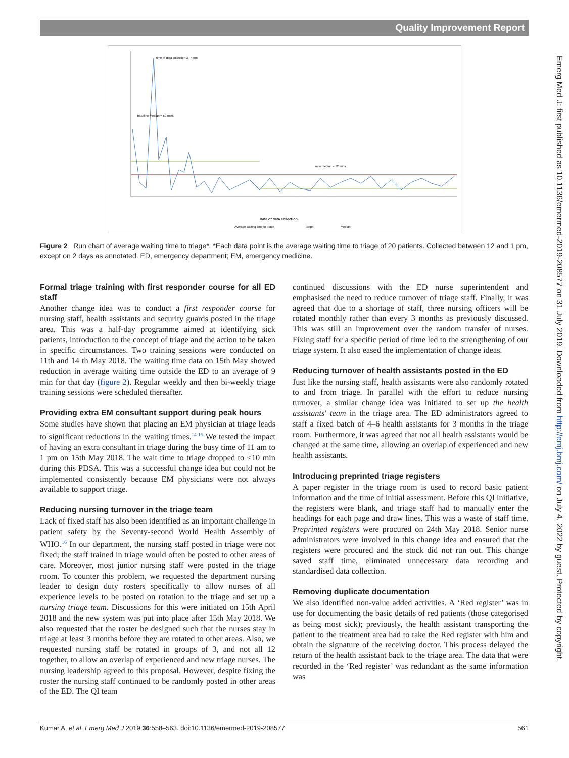Quality Improvement Report
Date of data collection
Average waiting time to triage
Target
Median
time of data collection 3 - 4 pm
new median = 12 mins
baseline median = 50 mins
Figure 2 Run chart of average waiting time to triage*. *Each data point is the average waiting time to triage of 20 patients. Collected between 12 and 1 pm, except on 2 days as annotated. ED, emergency department; EM, emergency medicine.
Formal triage training with first responder course for all ED staff
Another change idea was to conduct a first responder course for nursing staff, health assistants and security guards posted in the triage area. This was a half-day programme aimed at identifying sick patients, introduction to the concept of triage and the action to be taken in specific circumstances. Two training sessions were conducted on 11th and 14 th May 2018. The waiting time data on 15th May showed reduction in average waiting time outside the ED to an average of 9 min for that day (figure 2). Regular weekly and then bi-weekly triage training sessions were scheduled thereafter.
Providing extra EM consultant support during peak hours
Some studies have shown that placing an EM physician at triage leads to significant reductions in the waiting times.<sup>14 15</sup> We tested the impact of having an extra consultant in triage during the busy time of 11 am to 1 pm on 15th May 2018. The wait time to triage dropped to <10 min during this PDSA. This was a successful change idea but could not be implemented consistently because EM physicians were not always available to support triage.
Reducing nursing turnover in the triage team
Lack of fixed staff has also been identified as an important challenge in patient safety by the Seventy-second World Health Assembly of WHO.<sup>16</sup> In our department, the nursing staff posted in triage were not fixed; the staff trained in triage would often be posted to other areas of care. Moreover, most junior nursing staff were posted in the triage room. To counter this problem, we requested the department nursing leader to design duty rosters specifically to allow nurses of all experience levels to be posted on rotation to the triage and set up a nursing triage team. Discussions for this were initiated on 15th April 2018 and the new system was put into place after 15th May 2018. We also requested that the roster be designed such that the nurses stay in triage at least 3 months before they are rotated to other areas. Also, we requested nursing staff be rotated in groups of 3, and not all 12 together, to allow an overlap of experienced and new triage nurses. The nursing leadership agreed to this proposal. However, despite fixing the roster the nursing staff continued to be randomly posted in other areas of the ED. The QI team
continued discussions with the ED nurse superintendent and emphasised the need to reduce turnover of triage staff. Finally, it was agreed that due to a shortage of staff, three nursing officers will be rotated monthly rather than every 3 months as previously discussed. This was still an improvement over the random transfer of nurses. Fixing staff for a specific period of time led to the strengthening of our triage system. It also eased the implementation of change ideas.
Reducing turnover of health assistants posted in the ED
Just like the nursing staff, health assistants were also randomly rotated to and from triage. In parallel with the effort to reduce nursing turnover, a similar change idea was initiated to set up the health assistants' team in the triage area. The ED administrators agreed to staff a fixed batch of 4–6 health assistants for 3 months in the triage room. Furthermore, it was agreed that not all health assistants would be changed at the same time, allowing an overlap of experienced and new health assistants.
Introducing preprinted triage registers
A paper register in the triage room is used to record basic patient information and the time of initial assessment. Before this QI initiative, the registers were blank, and triage staff had to manually enter the headings for each page and draw lines. This was a waste of staff time. Preprinted registers were procured on 24th May 2018. Senior nurse administrators were involved in this change idea and ensured that the registers were procured and the stock did not run out. This change saved staff time, eliminated unnecessary data recording and standardised data collection.
Removing duplicate documentation
We also identified non-value added activities. A ‘Red register’ was in use for documenting the basic details of red patients (those categorised as being most sick); previously, the health assistant transporting the patient to the treatment area had to take the Red register with him and obtain the signature of the receiving doctor. This process delayed the return of the health assistant back to the triage area. The data that were recorded in the ‘Red register’ was redundant as the same information was
Kumar A, et al. Emerg Med J 2019;36:558–563. doi:10.1136/emermed-2019-208577 561
Emerg Med J: first published as 10.1136/emermed-2019-208577 on 31 July 2019. Downloaded from http://emj.bmj.com/ on July 4, 2022 by guest. Protected by copyright.